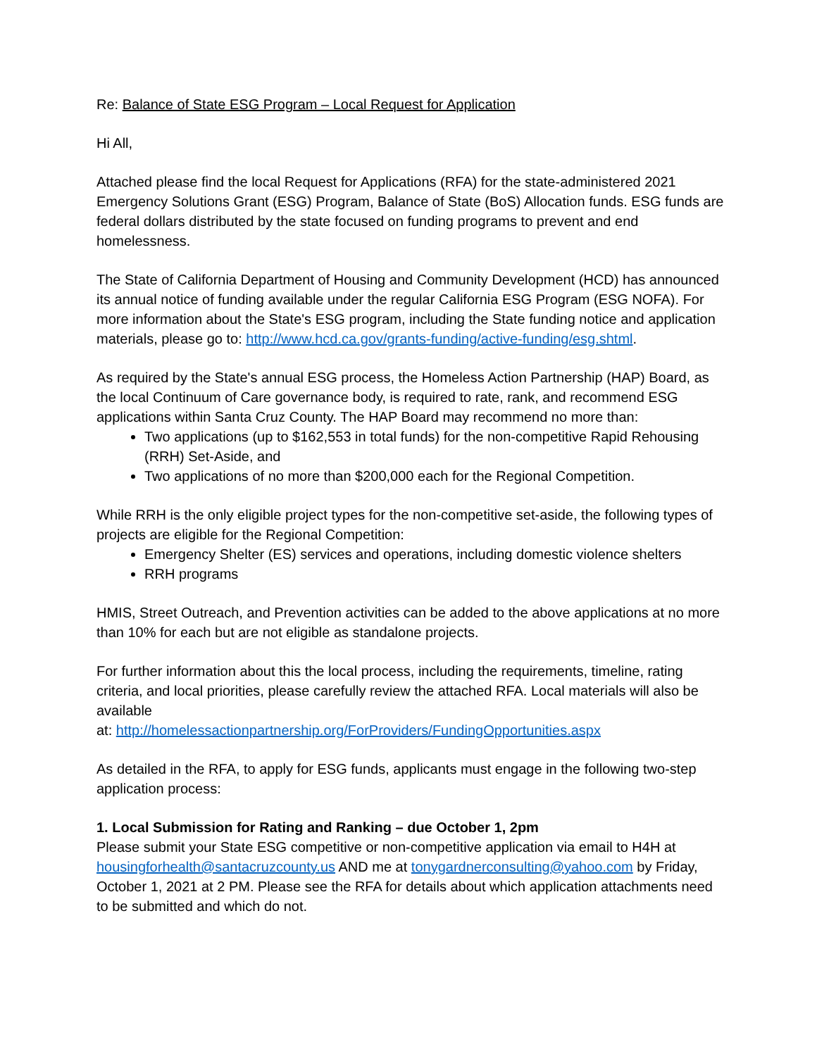Re: Balance of State ESG Program – Local Request for Application
Hi All,
Attached please find the local Request for Applications (RFA) for the state-administered 2021 Emergency Solutions Grant (ESG) Program, Balance of State (BoS) Allocation funds. ESG funds are federal dollars distributed by the state focused on funding programs to prevent and end homelessness.
The State of California Department of Housing and Community Development (HCD) has announced its annual notice of funding available under the regular California ESG Program (ESG NOFA). For more information about the State's ESG program, including the State funding notice and application materials, please go to: http://www.hcd.ca.gov/grants-funding/active-funding/esg.shtml.
As required by the State's annual ESG process, the Homeless Action Partnership (HAP) Board, as the local Continuum of Care governance body, is required to rate, rank, and recommend ESG applications within Santa Cruz County. The HAP Board may recommend no more than:
Two applications (up to $162,553 in total funds) for the non-competitive Rapid Rehousing (RRH) Set-Aside, and
Two applications of no more than $200,000 each for the Regional Competition.
While RRH is the only eligible project types for the non-competitive set-aside, the following types of projects are eligible for the Regional Competition:
Emergency Shelter (ES) services and operations, including domestic violence shelters
RRH programs
HMIS, Street Outreach, and Prevention activities can be added to the above applications at no more than 10% for each but are not eligible as standalone projects.
For further information about this the local process, including the requirements, timeline, rating criteria, and local priorities, please carefully review the attached RFA. Local materials will also be available
at: http://homelessactionpartnership.org/ForProviders/FundingOpportunities.aspx
As detailed in the RFA, to apply for ESG funds, applicants must engage in the following two-step application process:
1. Local Submission for Rating and Ranking – due October 1, 2pm
Please submit your State ESG competitive or non-competitive application via email to H4H at housingforhealth@santacruzcounty.us AND me at tonygardnerconsulting@yahoo.com by Friday, October 1, 2021 at 2 PM. Please see the RFA for details about which application attachments need to be submitted and which do not.